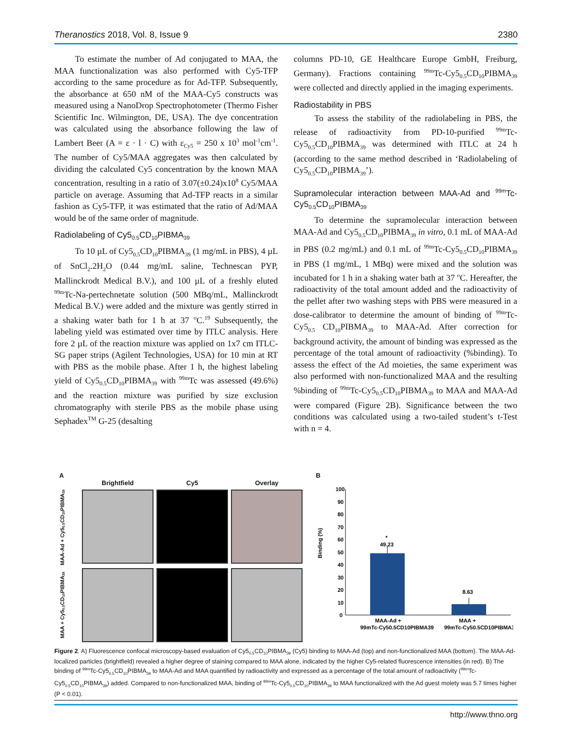Theranostics 2018, Vol. 8, Issue 9 2380
To estimate the number of Ad conjugated to MAA, the MAA functionalization was also performed with Cy5-TFP according to the same procedure as for Ad-TFP. Subsequently, the absorbance at 650 nM of the MAA-Cy5 constructs was measured using a NanoDrop Spectrophotometer (Thermo Fisher Scientific Inc. Wilmington, DE, USA). The dye concentration was calculated using the absorbance following the law of Lambert Beer (A = ε · l · C) with ε<sub>Cy5</sub> = 250 x 10<sup>3</sup> mol<sup>-1</sup>cm<sup>-1</sup>. The number of Cy5/MAA aggregates was then calculated by dividing the calculated Cy5 concentration by the known MAA concentration, resulting in a ratio of 3.07(±0.24)x10<sup>8</sup> Cy5/MAA particle on average. Assuming that Ad-TFP reacts in a similar fashion as Cy5-TFP, it was estimated that the ratio of Ad/MAA would be of the same order of magnitude.
Radiolabeling of Cy5<sub>0.5</sub>CD<sub>10</sub>PIBMA<sub>39</sub>
To 10 µL of Cy5<sub>0.5</sub>CD<sub>10</sub>PIBMA<sub>39</sub> (1 mg/mL in PBS), 4 µL of SnCl<sub>2</sub>.2H<sub>2</sub>O (0.44 mg/mL saline, Technescan PYP, Mallinckrodt Medical B.V.), and 100 µL of a freshly eluted <sup>99m</sup>Tc-Na-pertechnetate solution (500 MBq/mL, Mallinckrodt Medical B.V.) were added and the mixture was gently stirred in a shaking water bath for 1 h at 37 <sup>o</sup>C.<sup>19</sup> Subsequently, the labeling yield was estimated over time by ITLC analysis. Here fore 2 µL of the reaction mixture was applied on 1x7 cm ITLC-SG paper strips (Agilent Technologies, USA) for 10 min at RT with PBS as the mobile phase. After 1 h, the highest labeling yield of Cy5<sub>0.5</sub>CD<sub>10</sub>PIBMA<sub>39</sub> with <sup>99m</sup>Tc was assessed (49.6%) and the reaction mixture was purified by size exclusion chromatography with sterile PBS as the mobile phase using Sephadex<sup>TM</sup> G-25 (desalting
columns PD-10, GE Healthcare Europe GmbH, Freiburg, Germany). Fractions containing <sup>99m</sup>Tc-Cy5<sub>0.5</sub>CD<sub>10</sub>PIBMA<sub>39</sub> were collected and directly applied in the imaging experiments.
Radiostability in PBS
To assess the stability of the radiolabeling in PBS, the release of radioactivity from PD-10-purified <sup>99m</sup>Tc-Cy5<sub>0.5</sub>CD<sub>10</sub>PIBMA<sub>39</sub> was determined with ITLC at 24 h (according to the same method described in ‘Radiolabeling of Cy5<sub>0.5</sub>CD<sub>10</sub>PIBMA<sub>39</sub>’).
Supramolecular interaction between MAA-Ad and <sup>99m</sup>Tc-Cy5<sub>0.5</sub>CD<sub>10</sub>PIBMA<sub>39</sub>
To determine the supramolecular interaction between MAA-Ad and Cy5<sub>0.5</sub>CD<sub>10</sub>PIBMA<sub>39</sub> in vitro, 0.1 mL of MAA-Ad in PBS (0.2 mg/mL) and 0.1 mL of <sup>99m</sup>Tc-Cy5<sub>0.5</sub>CD<sub>10</sub>PIBMA<sub>39</sub> in PBS (1 mg/mL, 1 MBq) were mixed and the solution was incubated for 1 h in a shaking water bath at 37 <sup>o</sup>C. Hereafter, the radioactivity of the total amount added and the radioactivity of the pellet after two washing steps with PBS were measured in a dose-calibrator to determine the amount of binding of <sup>99m</sup>Tc-Cy5<sub>0.5</sub> CD<sub>10</sub>PIBMA<sub>39</sub> to MAA-Ad. After correction for background activity, the amount of binding was expressed as the percentage of the total amount of radioactivity (%binding). To assess the effect of the Ad moieties, the same experiment was also performed with non-functionalized MAA and the resulting %binding of <sup>99m</sup>Tc-Cy5<sub>0.5</sub>CD<sub>10</sub>PIBMA<sub>39</sub> to MAA and MAA-Ad were compared (Figure 2B). Significance between the two conditions was calculated using a two-tailed student’s t-Test with n = 4.
A
Brightfield
Cy5
Overlay
MAA-Ad + Cy5<sub>0.5</sub>CD<sub>10</sub>PIBMA<sub>39</sub>
MAA + Cy5<sub>0.5</sub>CD<sub>10</sub>PIBMA<sub>39</sub>
B
100
90
80
70
60
50
40
30
20
10
0
Binding (%)
*
49.23
8.63
MAA-Ad +
MAA +
99mTc-Cy50.5CD10PIBMA39
99mTc-Cy50.5CD10PIBMA39
Figure 2. A) Fluorescence confocal microscopy-based evaluation of Cy5<sub>0.5</sub>CD<sub>10</sub>PIBMA<sub>39</sub> (Cy5) binding to MAA-Ad (top) and non-functionalized MAA (bottom). The MAA-Ad-localized particles (brightfield) revealed a higher degree of staining compared to MAA alone, indicated by the higher Cy5-related fluorescence intensities (in red). B) The binding of <sup>99m</sup>Tc-Cy5<sub>0.5</sub>CD<sub>10</sub>PIBMA<sub>39</sub> to MAA-Ad and MAA quantified by radioactivity and expressed as a percentage of the total amount of radioactivity (<sup>99m</sup>Tc-Cy5<sub>0.5</sub>CD<sub>10</sub>PIBMA<sub>39</sub>) added. Compared to non-functionalized MAA, binding of <sup>99m</sup>Tc-Cy5<sub>0.5</sub>CD<sub>10</sub>PIBMA<sub>39</sub> to MAA functionalized with the Ad guest moiety was 5.7 times higher (P < 0.01).
http://www.thno.org